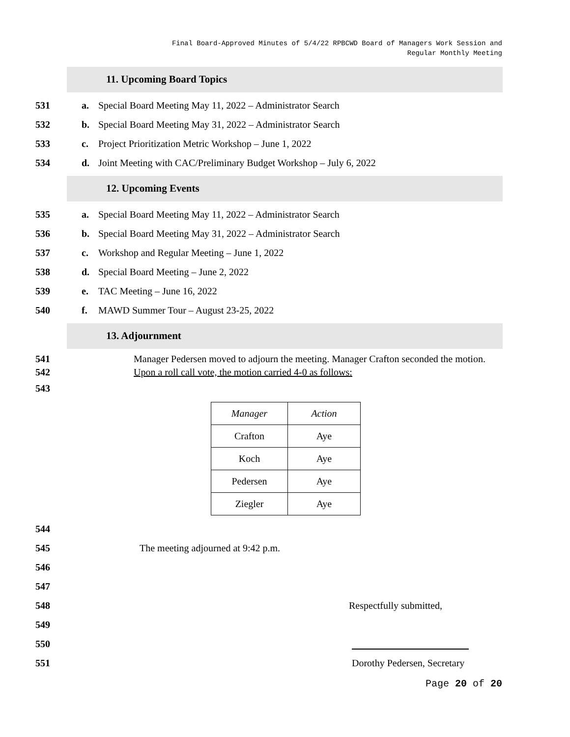Final Board-Approved Minutes of 5/4/22 RPBCWD Board of Managers Work Session and
Regular Monthly Meeting
11. Upcoming Board Topics
531 a. Special Board Meeting May 11, 2022 – Administrator Search
532 b. Special Board Meeting May 31, 2022 – Administrator Search
533 c. Project Prioritization Metric Workshop – June 1, 2022
534 d. Joint Meeting with CAC/Preliminary Budget Workshop – July 6, 2022
12. Upcoming Events
535 a. Special Board Meeting May 11, 2022 – Administrator Search
536 b. Special Board Meeting May 31, 2022 – Administrator Search
537 c. Workshop and Regular Meeting – June 1, 2022
538 d. Special Board Meeting – June 2, 2022
539 e. TAC Meeting – June 16, 2022
540 f. MAWD Summer Tour – August 23-25, 2022
13. Adjournment
541 Manager Pedersen moved to adjourn the meeting. Manager Crafton seconded the motion.
542 Upon a roll call vote, the motion carried 4-0 as follows:
543
| Manager | Action |
| --- | --- |
| Crafton | Aye |
| Koch | Aye |
| Pedersen | Aye |
| Ziegler | Aye |
544
545 The meeting adjourned at 9:42 p.m.
546
547
548 Respectfully submitted,
549
550
551 Dorothy Pedersen, Secretary
Page 20 of 20